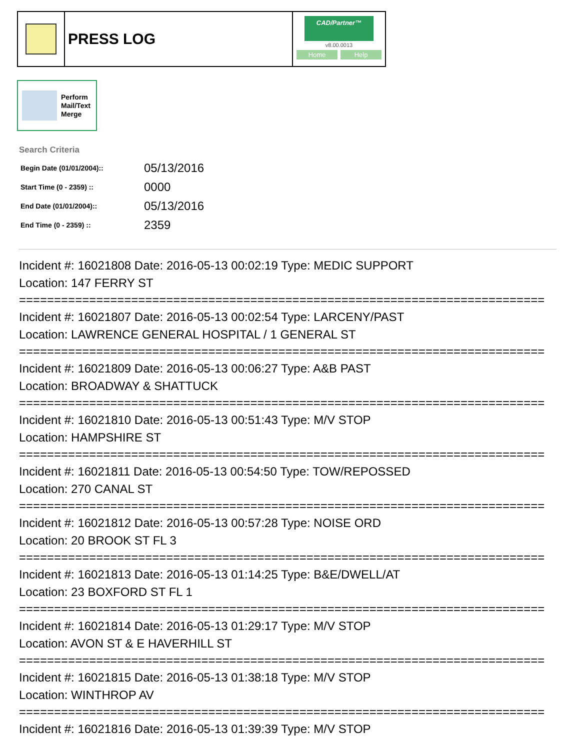PRESS LOG
CAD/Partner™
v8.00.0013
Home Help
Perform
Mail/Text
Merge
Search Criteria
| Begin Date (01/01/2004):: | 05/13/2016 |
| Start Time (0 - 2359) :: | 0000 |
| End Date (01/01/2004):: | 05/13/2016 |
| End Time (0 - 2359) :: | 2359 |
Incident #: 16021808 Date: 2016-05-13 00:02:19 Type: MEDIC SUPPORT
Location: 147 FERRY ST
===========================================================================
Incident #: 16021807 Date: 2016-05-13 00:02:54 Type: LARCENY/PAST
Location: LAWRENCE GENERAL HOSPITAL / 1 GENERAL ST
===========================================================================
Incident #: 16021809 Date: 2016-05-13 00:06:27 Type: A&B PAST
Location: BROADWAY & SHATTUCK
===========================================================================
Incident #: 16021810 Date: 2016-05-13 00:51:43 Type: M/V STOP
Location: HAMPSHIRE ST
===========================================================================
Incident #: 16021811 Date: 2016-05-13 00:54:50 Type: TOW/REPOSSED
Location: 270 CANAL ST
===========================================================================
Incident #: 16021812 Date: 2016-05-13 00:57:28 Type: NOISE ORD
Location: 20 BROOK ST FL 3
===========================================================================
Incident #: 16021813 Date: 2016-05-13 01:14:25 Type: B&E/DWELL/AT
Location: 23 BOXFORD ST FL 1
===========================================================================
Incident #: 16021814 Date: 2016-05-13 01:29:17 Type: M/V STOP
Location: AVON ST & E HAVERHILL ST
===========================================================================
Incident #: 16021815 Date: 2016-05-13 01:38:18 Type: M/V STOP
Location: WINTHROP AV
===========================================================================
Incident #: 16021816 Date: 2016-05-13 01:39:39 Type: M/V STOP